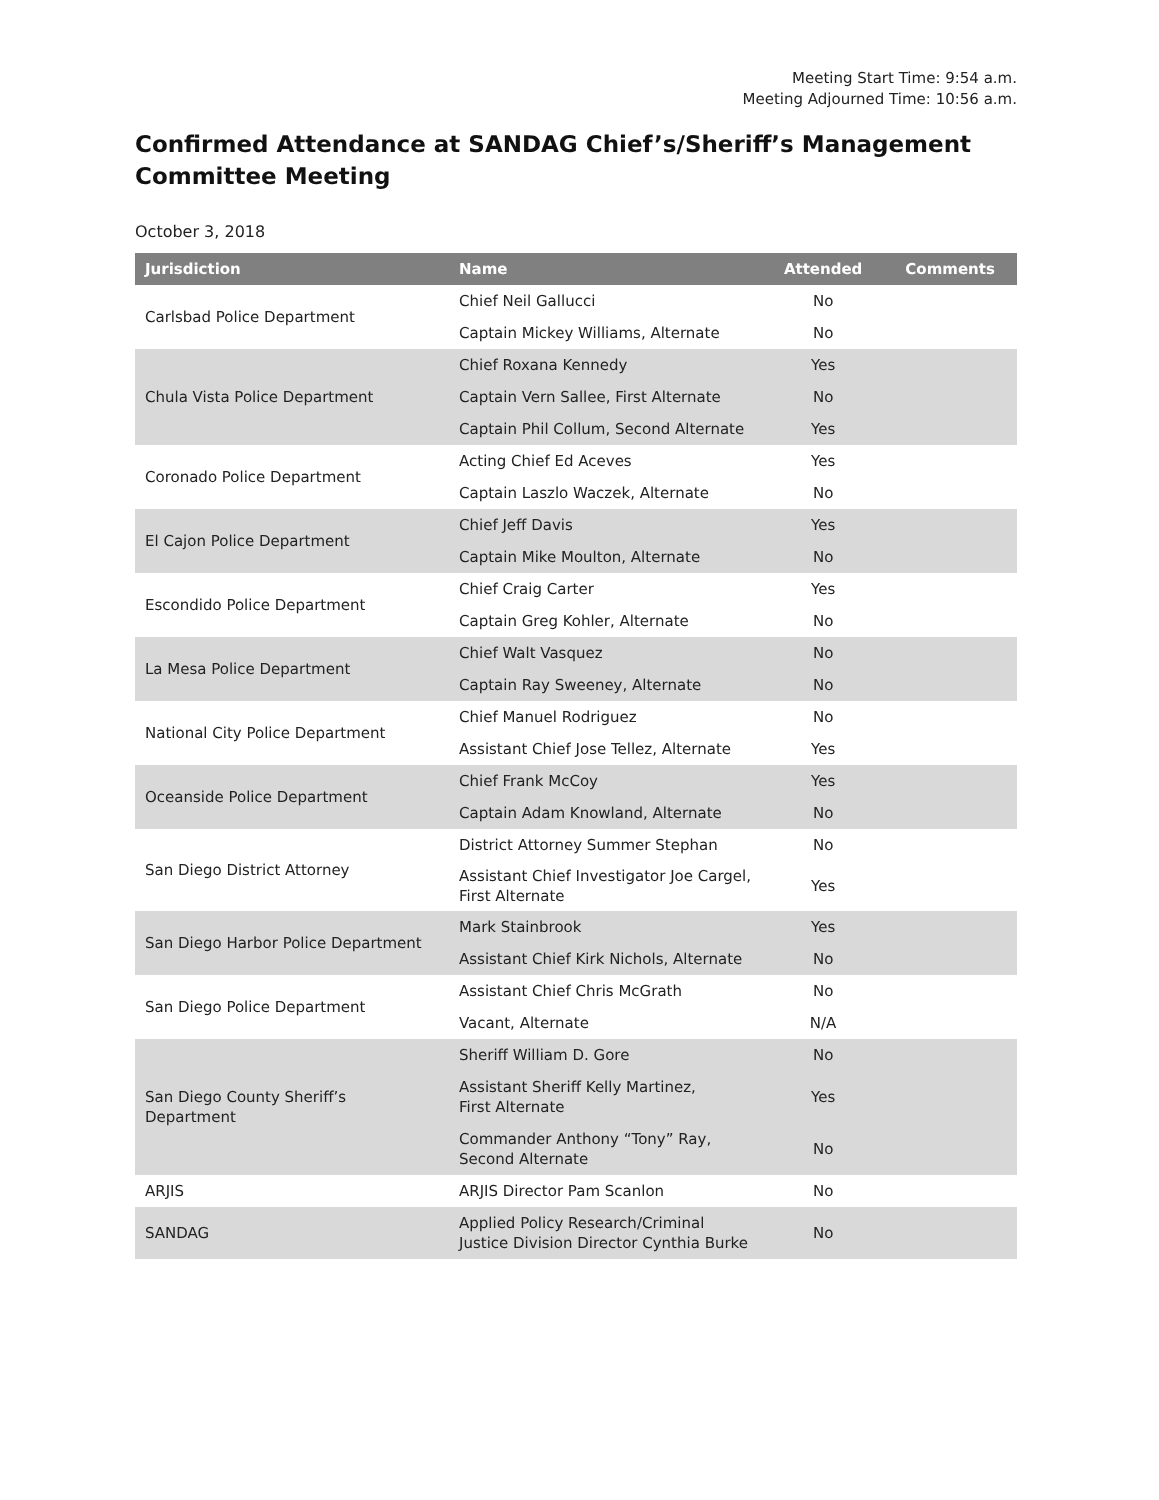Meeting Start Time: 9:54 a.m.
Meeting Adjourned Time: 10:56 a.m.
Confirmed Attendance at SANDAG Chief’s/Sheriff’s Management Committee Meeting
October 3, 2018
| Jurisdiction | Name | Attended | Comments |
| --- | --- | --- | --- |
| Carlsbad Police Department | Chief Neil Gallucci | No | |
| | Captain Mickey Williams, Alternate | No | |
| Chula Vista Police Department | Chief Roxana Kennedy | Yes | |
| | Captain Vern Sallee, First Alternate | No | |
| | Captain Phil Collum, Second Alternate | Yes | |
| Coronado Police Department | Acting Chief Ed Aceves | Yes | |
| | Captain Laszlo Waczek, Alternate | No | |
| El Cajon Police Department | Chief Jeff Davis | Yes | |
| | Captain Mike Moulton, Alternate | No | |
| Escondido Police Department | Chief Craig Carter | Yes | |
| | Captain Greg Kohler, Alternate | No | |
| La Mesa Police Department | Chief Walt Vasquez | No | |
| | Captain Ray Sweeney, Alternate | No | |
| National City Police Department | Chief Manuel Rodriguez | No | |
| | Assistant Chief Jose Tellez, Alternate | Yes | |
| Oceanside Police Department | Chief Frank McCoy | Yes | |
| | Captain Adam Knowland, Alternate | No | |
| San Diego District Attorney | District Attorney Summer Stephan | No | |
| | Assistant Chief Investigator Joe Cargel, First Alternate | Yes | |
| San Diego Harbor Police Department | Mark Stainbrook | Yes | |
| | Assistant Chief Kirk Nichols, Alternate | No | |
| San Diego Police Department | Assistant Chief Chris McGrath | No | |
| | Vacant, Alternate | N/A | |
| San Diego County Sheriff’s Department | Sheriff William D. Gore | No | |
| | Assistant Sheriff Kelly Martinez, First Alternate | Yes | |
| | Commander Anthony “Tony” Ray, Second Alternate | No | |
| ARJIS | ARJIS Director Pam Scanlon | No | |
| SANDAG | Applied Policy Research/Criminal Justice Division Director Cynthia Burke | No | |